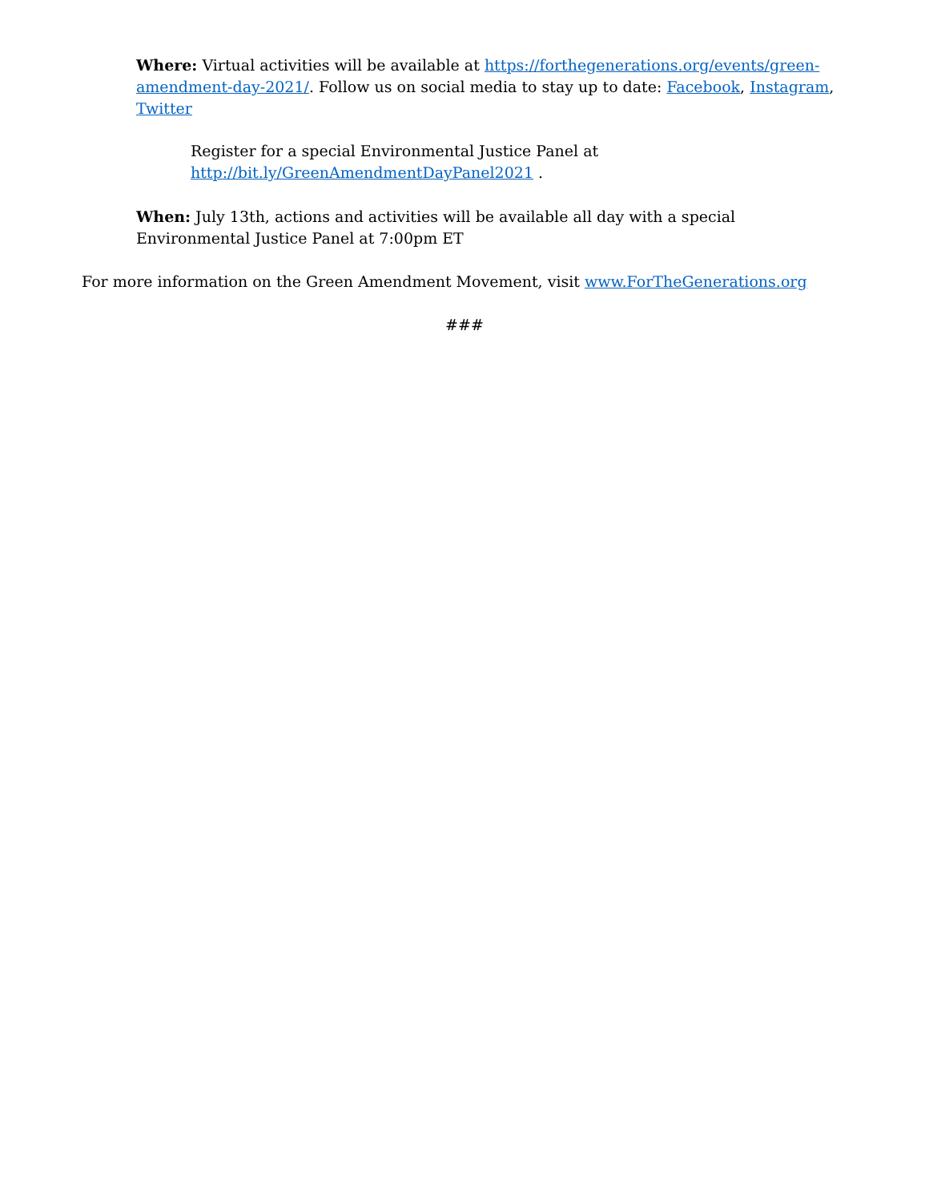Where: Virtual activities will be available at https://forthegenerations.org/events/green-amendment-day-2021/. Follow us on social media to stay up to date: Facebook, Instagram, Twitter
Register for a special Environmental Justice Panel at
http://bit.ly/GreenAmendmentDayPanel2021 .
When: July 13th, actions and activities will be available all day with a special Environmental Justice Panel at 7:00pm ET
For more information on the Green Amendment Movement, visit www.ForTheGenerations.org
###